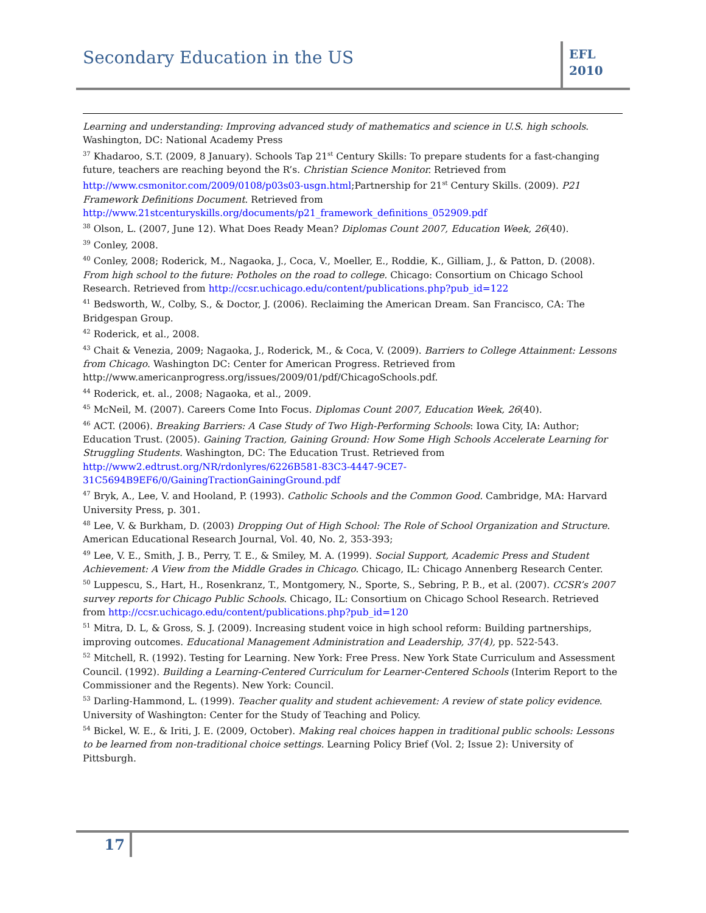Secondary Education in the US
EFL
2010
Learning and understanding: Improving advanced study of mathematics and science in U.S. high schools. Washington, DC: National Academy Press
<sup>37</sup> Khadaroo, S.T. (2009, 8 January). Schools Tap 21<sup>st</sup> Century Skills: To prepare students for a fast-changing future, teachers are reaching beyond the R’s. Christian Science Monitor. Retrieved from http://www.csmonitor.com/2009/0108/p03s03-usgn.html;Partnership for 21<sup>st</sup> Century Skills. (2009). P21 Framework Definitions Document. Retrieved from http://www.21stcenturyskills.org/documents/p21_framework_definitions_052909.pdf
<sup>38</sup> Olson, L. (2007, June 12). What Does Ready Mean? Diplomas Count 2007, Education Week, 26(40).
<sup>39</sup> Conley, 2008.
<sup>40</sup> Conley, 2008; Roderick, M., Nagaoka, J., Coca, V., Moeller, E., Roddie, K., Gilliam, J., & Patton, D. (2008). From high school to the future: Potholes on the road to college. Chicago: Consortium on Chicago School Research. Retrieved from http://ccsr.uchicago.edu/content/publications.php?pub_id=122
<sup>41</sup> Bedsworth, W., Colby, S., & Doctor, J. (2006). Reclaiming the American Dream. San Francisco, CA: The Bridgespan Group.
<sup>42</sup> Roderick, et al., 2008.
<sup>43</sup> Chait & Venezia, 2009; Nagaoka, J., Roderick, M., & Coca, V. (2009). Barriers to College Attainment: Lessons from Chicago. Washington DC: Center for American Progress. Retrieved from http://www.americanprogress.org/issues/2009/01/pdf/ChicagoSchools.pdf.
<sup>44</sup> Roderick, et. al., 2008; Nagaoka, et al., 2009.
<sup>45</sup> McNeil, M. (2007). Careers Come Into Focus. Diplomas Count 2007, Education Week, 26(40).
<sup>46</sup> ACT. (2006). Breaking Barriers: A Case Study of Two High-Performing Schools: Iowa City, IA: Author; Education Trust. (2005). Gaining Traction, Gaining Ground: How Some High Schools Accelerate Learning for Struggling Students. Washington, DC: The Education Trust. Retrieved from http://www2.edtrust.org/NR/rdonlyres/6226B581-83C3-4447-9CE7-31C5694B9EF6/0/GainingTractionGainingGround.pdf
<sup>47</sup> Bryk, A., Lee, V. and Hooland, P. (1993). Catholic Schools and the Common Good. Cambridge, MA: Harvard University Press, p. 301.
<sup>48</sup> Lee, V. & Burkham, D. (2003) Dropping Out of High School: The Role of School Organization and Structure. American Educational Research Journal, Vol. 40, No. 2, 353-393;
<sup>49</sup> Lee, V. E., Smith, J. B., Perry, T. E., & Smiley, M. A. (1999). Social Support, Academic Press and Student Achievement: A View from the Middle Grades in Chicago. Chicago, IL: Chicago Annenberg Research Center.
<sup>50</sup> Luppescu, S., Hart, H., Rosenkranz, T., Montgomery, N., Sporte, S., Sebring, P. B., et al. (2007). CCSR’s 2007 survey reports for Chicago Public Schools. Chicago, IL: Consortium on Chicago School Research. Retrieved from http://ccsr.uchicago.edu/content/publications.php?pub_id=120
<sup>51</sup> Mitra, D. L, & Gross, S. J. (2009). Increasing student voice in high school reform: Building partnerships, improving outcomes. Educational Management Administration and Leadership, 37(4), pp. 522-543.
<sup>52</sup> Mitchell, R. (1992). Testing for Learning. New York: Free Press. New York State Curriculum and Assessment Council. (1992). Building a Learning-Centered Curriculum for Learner-Centered Schools (Interim Report to the Commissioner and the Regents). New York: Council.
<sup>53</sup> Darling-Hammond, L. (1999). Teacher quality and student achievement: A review of state policy evidence. University of Washington: Center for the Study of Teaching and Policy.
<sup>54</sup> Bickel, W. E., & Iriti, J. E. (2009, October). Making real choices happen in traditional public schools: Lessons to be learned from non-traditional choice settings. Learning Policy Brief (Vol. 2; Issue 2): University of Pittsburgh.
17